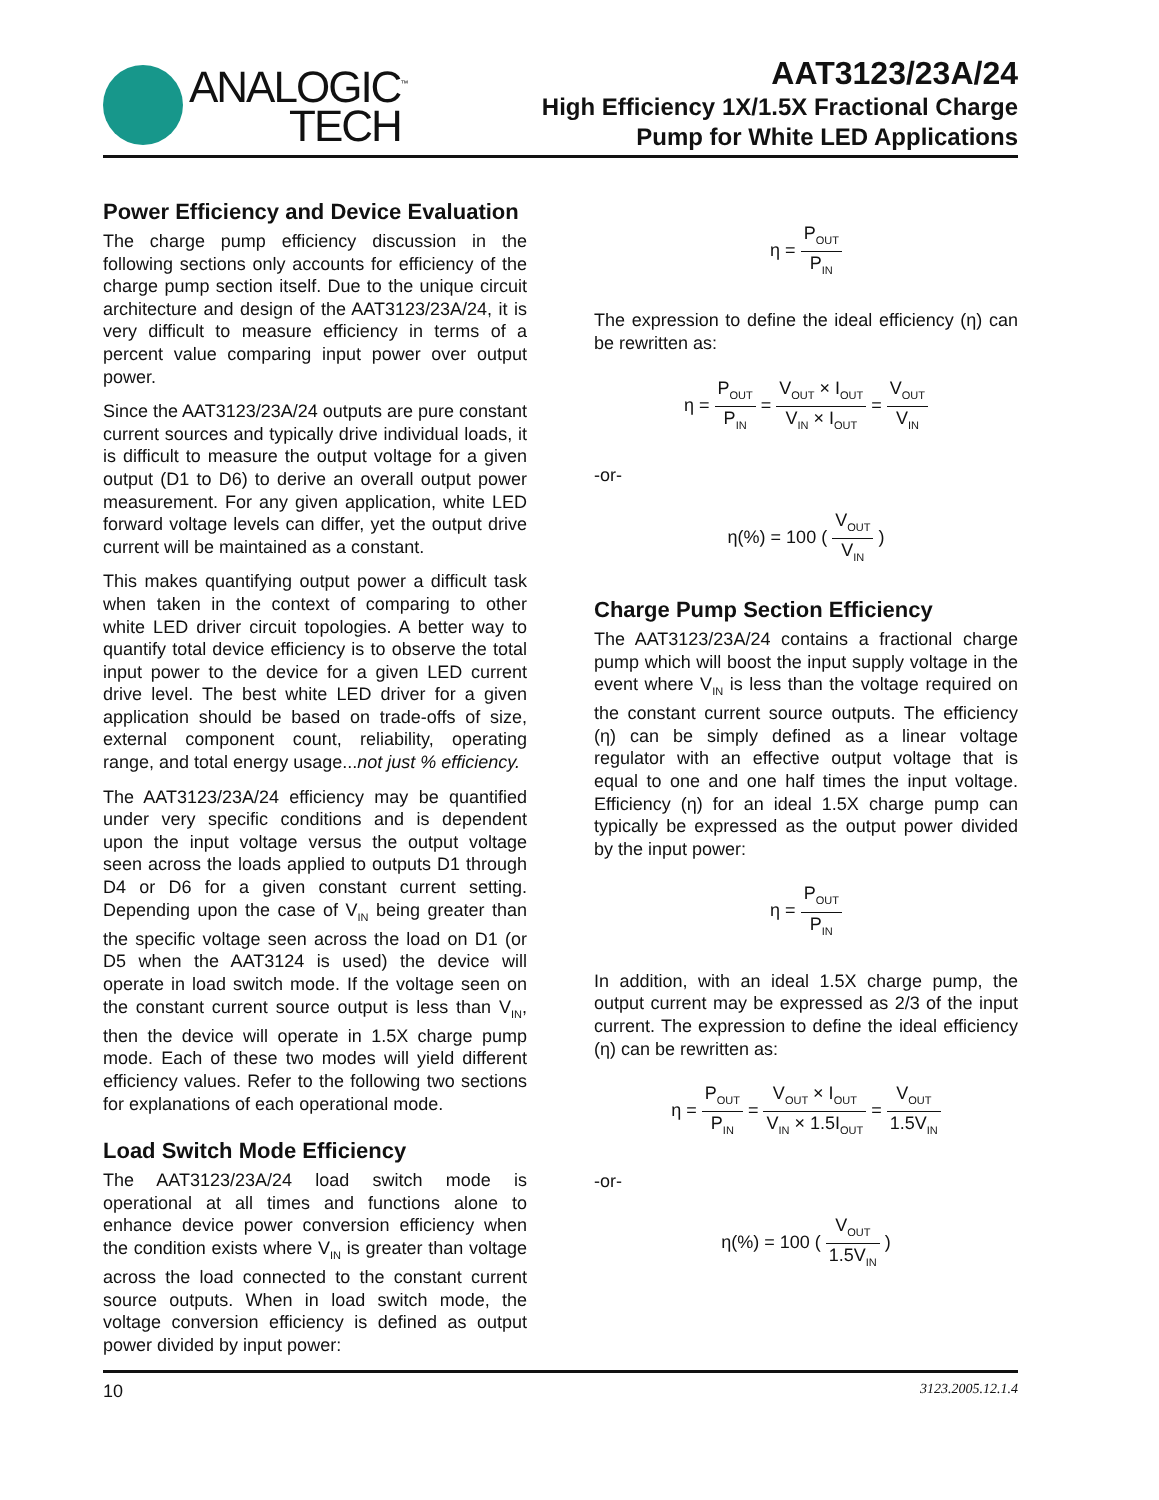ANALOGIC<sup>™</sup>
TECH
AAT3123/23A/24
High Efficiency 1X/1.5X Fractional Charge
Pump for White LED Applications
Power Efficiency and Device Evaluation
The charge pump efficiency discussion in the following sections only accounts for efficiency of the charge pump section itself. Due to the unique circuit architecture and design of the AAT3123/23A/24, it is very difficult to measure efficiency in terms of a percent value comparing input power over output power.
Since the AAT3123/23A/24 outputs are pure constant current sources and typically drive individual loads, it is difficult to measure the output voltage for a given output (D1 to D6) to derive an overall output power measurement. For any given application, white LED forward voltage levels can differ, yet the output drive current will be maintained as a constant.
This makes quantifying output power a difficult task when taken in the context of comparing to other white LED driver circuit topologies. A better way to quantify total device efficiency is to observe the total input power to the device for a given LED current drive level. The best white LED driver for a given application should be based on trade-offs of size, external component count, reliability, operating range, and total energy usage...not just % efficiency.
The AAT3123/23A/24 efficiency may be quantified under very specific conditions and is dependent upon the input voltage versus the output voltage seen across the loads applied to outputs D1 through D4 or D6 for a given constant current setting. Depending upon the case of V<sub>IN</sub> being greater than the specific voltage seen across the load on D1 (or D5 when the AAT3124 is used) the device will operate in load switch mode. If the voltage seen on the constant current source output is less than V<sub>IN</sub>, then the device will operate in 1.5X charge pump mode. Each of these two modes will yield different efficiency values. Refer to the following two sections for explanations of each operational mode.
Load Switch Mode Efficiency
The AAT3123/23A/24 load switch mode is operational at all times and functions alone to enhance device power conversion efficiency when the condition exists where V<sub>IN</sub> is greater than voltage across the load connected to the constant current source outputs. When in load switch mode, the voltage conversion efficiency is defined as output power divided by input power:
η = P<sub>OUT</sub> P<sub>IN</sub>
The expression to define the ideal efficiency (η) can be rewritten as:
η = P<sub>OUT</sub> P<sub>IN</sub> = V<sub>OUT</sub> × I<sub>OUT</sub> V<sub>IN</sub> × I<sub>OUT</sub> = V<sub>OUT</sub> V<sub>IN</sub>
-or-
η(%) = 100 ( V<sub>OUT</sub> V<sub>IN</sub> )
Charge Pump Section Efficiency
The AAT3123/23A/24 contains a fractional charge pump which will boost the input supply voltage in the event where V<sub>IN</sub> is less than the voltage required on the constant current source outputs. The efficiency (η) can be simply defined as a linear voltage regulator with an effective output voltage that is equal to one and one half times the input voltage. Efficiency (η) for an ideal 1.5X charge pump can typically be expressed as the output power divided by the input power:
η = P<sub>OUT</sub> P<sub>IN</sub>
In addition, with an ideal 1.5X charge pump, the output current may be expressed as 2/3 of the input current. The expression to define the ideal efficiency (η) can be rewritten as:
η = P<sub>OUT</sub> P<sub>IN</sub> = V<sub>OUT</sub> × I<sub>OUT</sub> V<sub>IN</sub> × 1.5I<sub>OUT</sub> = V<sub>OUT</sub> 1.5V<sub>IN</sub>
-or-
η(%) = 100 ( V<sub>OUT</sub> 1.5V<sub>IN</sub> )
10 3123.2005.12.1.4